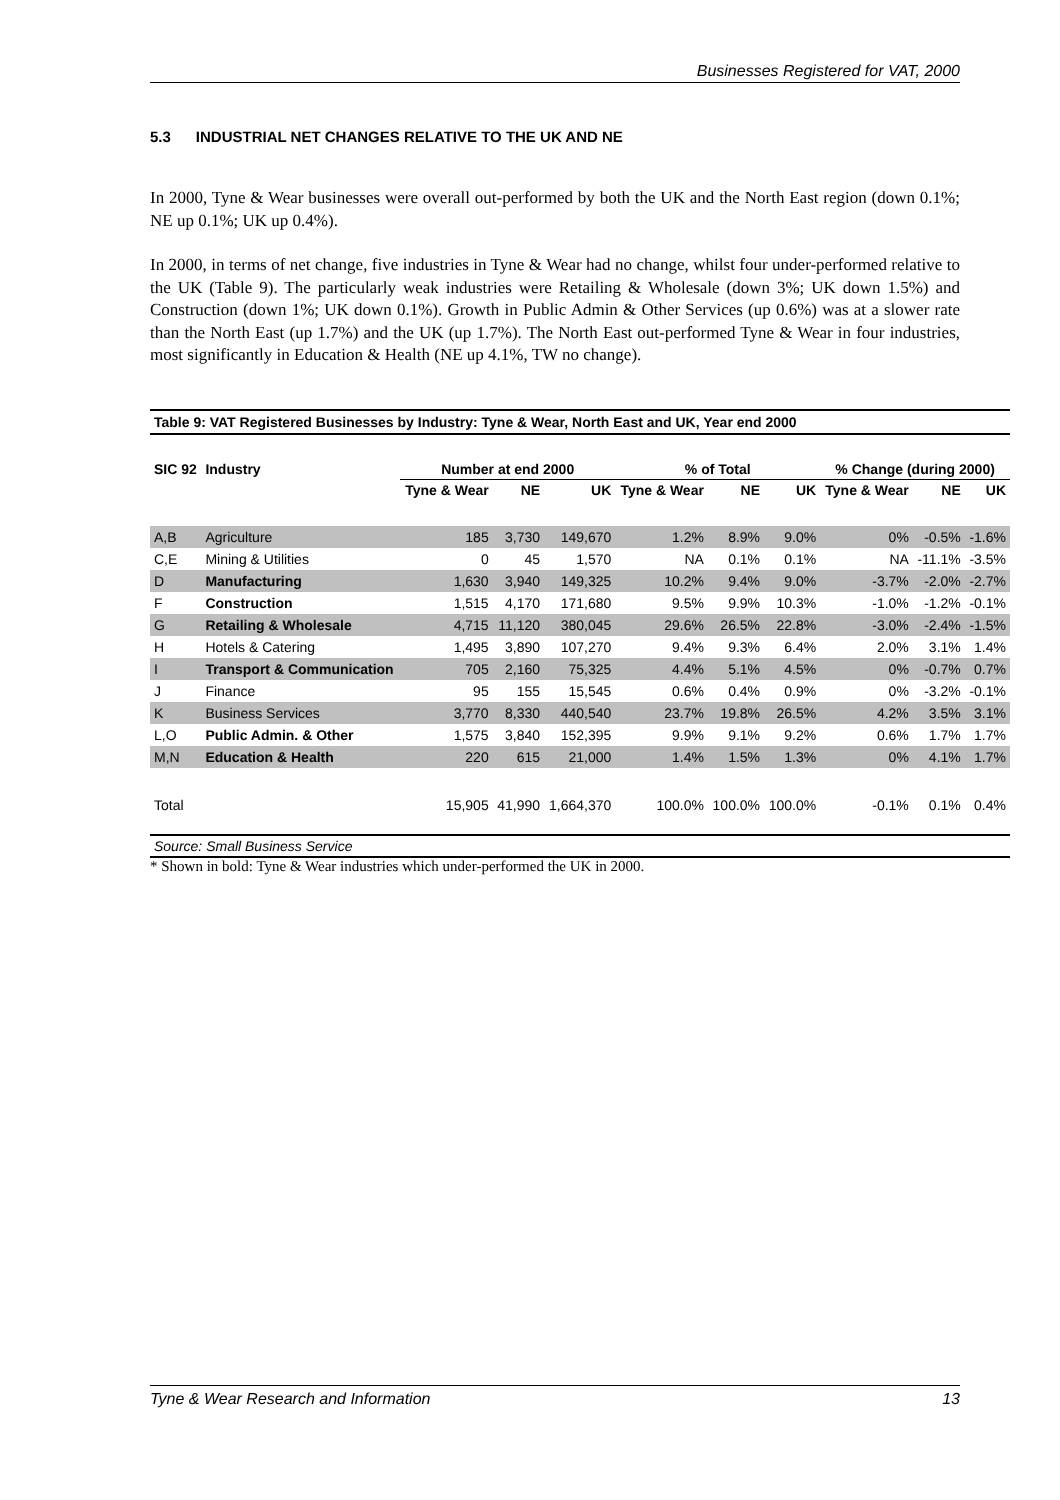Businesses Registered for VAT, 2000
5.3 INDUSTRIAL NET CHANGES RELATIVE TO THE UK AND NE
In 2000, Tyne & Wear businesses were overall out-performed by both the UK and the North East region (down 0.1%; NE up 0.1%; UK up 0.4%).
In 2000, in terms of net change, five industries in Tyne & Wear had no change, whilst four under-performed relative to the UK (Table 9). The particularly weak industries were Retailing & Wholesale (down 3%; UK down 1.5%) and Construction (down 1%; UK down 0.1%). Growth in Public Admin & Other Services (up 0.6%) was at a slower rate than the North East (up 1.7%) and the UK (up 1.7%). The North East out-performed Tyne & Wear in four industries, most significantly in Education & Health (NE up 4.1%, TW no change).
Table 9: VAT Registered Businesses by Industry: Tyne & Wear, North East and UK, Year end 2000
| SIC 92 | Industry | Number at end 2000 | | | % of Total | | | % Change (during 2000) | | |
| --- | --- | --- | --- | --- | --- | --- | --- | --- | --- | --- |
| | | Tyne & Wear | NE | UK | Tyne & Wear | NE | UK | Tyne & Wear | NE | UK |
| A,B | Agriculture | 185 | 3,730 | 149,670 | 1.2% | 8.9% | 9.0% | 0% | -0.5% | -1.6% |
| C,E | Mining & Utilities | 0 | 45 | 1,570 | NA | 0.1% | 0.1% | NA | -11.1% | -3.5% |
| D | Manufacturing | 1,630 | 3,940 | 149,325 | 10.2% | 9.4% | 9.0% | -3.7% | -2.0% | -2.7% |
| F | Construction | 1,515 | 4,170 | 171,680 | 9.5% | 9.9% | 10.3% | -1.0% | -1.2% | -0.1% |
| G | Retailing & Wholesale | 4,715 | 11,120 | 380,045 | 29.6% | 26.5% | 22.8% | -3.0% | -2.4% | -1.5% |
| H | Hotels & Catering | 1,495 | 3,890 | 107,270 | 9.4% | 9.3% | 6.4% | 2.0% | 3.1% | 1.4% |
| I | Transport & Communication | 705 | 2,160 | 75,325 | 4.4% | 5.1% | 4.5% | 0% | -0.7% | 0.7% |
| J | Finance | 95 | 155 | 15,545 | 0.6% | 0.4% | 0.9% | 0% | -3.2% | -0.1% |
| K | Business Services | 3,770 | 8,330 | 440,540 | 23.7% | 19.8% | 26.5% | 4.2% | 3.5% | 3.1% |
| L,O | Public Admin. & Other | 1,575 | 3,840 | 152,395 | 9.9% | 9.1% | 9.2% | 0.6% | 1.7% | 1.7% |
| M,N | Education & Health | 220 | 615 | 21,000 | 1.4% | 1.5% | 1.3% | 0% | 4.1% | 1.7% |
| Total | | 15,905 | 41,990 | 1,664,370 | 100.0% | 100.0% | 100.0% | -0.1% | 0.1% | 0.4% |
Source: Small Business Service
* Shown in bold: Tyne & Wear industries which under-performed the UK in 2000.
Tyne & Wear Research and Information 13